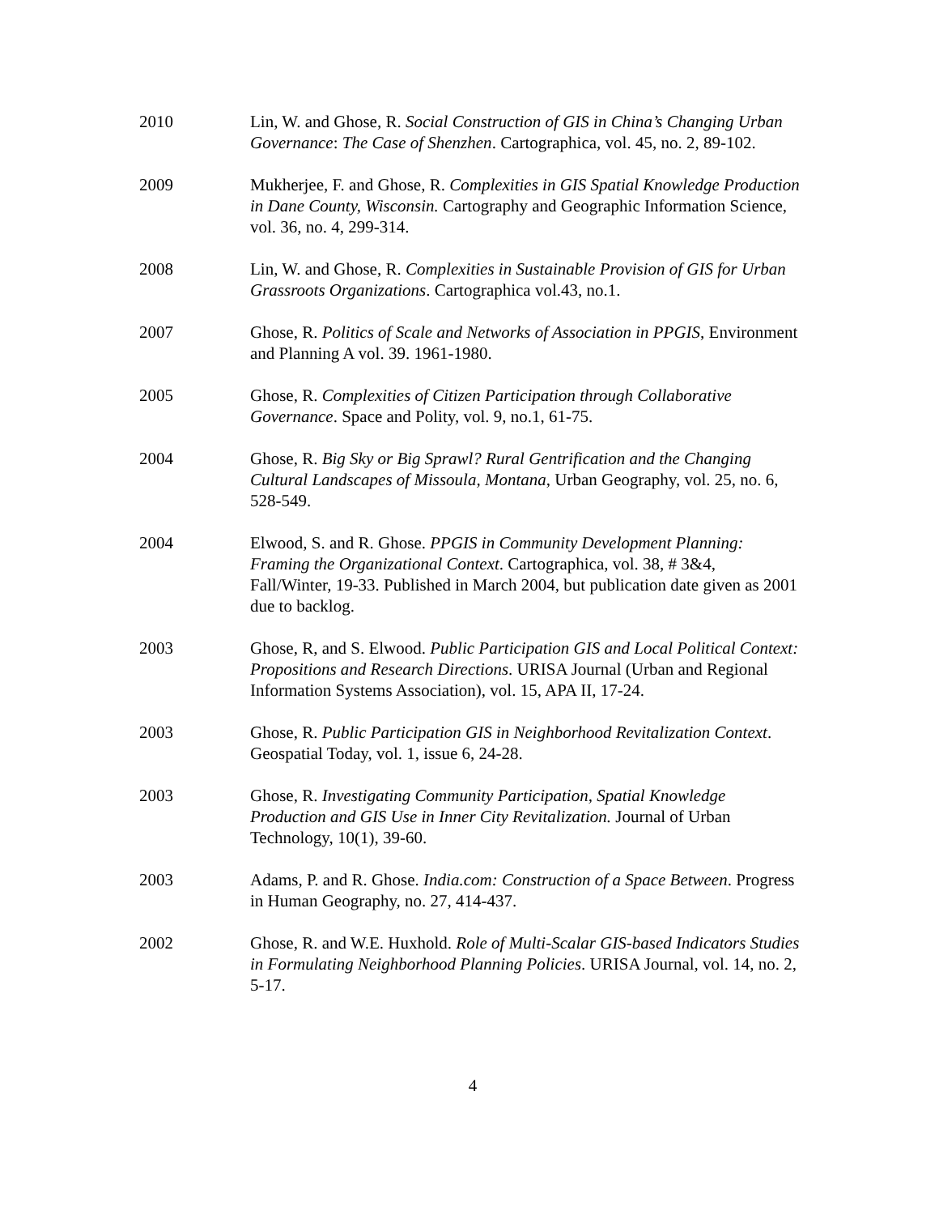2010 Lin, W. and Ghose, R. Social Construction of GIS in China’s Changing Urban Governance: The Case of Shenzhen. Cartographica, vol. 45, no. 2, 89-102.
2009 Mukherjee, F. and Ghose, R. Complexities in GIS Spatial Knowledge Production in Dane County, Wisconsin. Cartography and Geographic Information Science, vol. 36, no. 4, 299-314.
2008 Lin, W. and Ghose, R. Complexities in Sustainable Provision of GIS for Urban Grassroots Organizations. Cartographica vol.43, no.1.
2007 Ghose, R. Politics of Scale and Networks of Association in PPGIS, Environment and Planning A vol. 39. 1961-1980.
2005 Ghose, R. Complexities of Citizen Participation through Collaborative Governance. Space and Polity, vol. 9, no.1, 61-75.
2004 Ghose, R. Big Sky or Big Sprawl? Rural Gentrification and the Changing Cultural Landscapes of Missoula, Montana, Urban Geography, vol. 25, no. 6, 528-549.
2004 Elwood, S. and R. Ghose. PPGIS in Community Development Planning: Framing the Organizational Context. Cartographica, vol. 38, # 3&4, Fall/Winter, 19-33. Published in March 2004, but publication date given as 2001 due to backlog.
2003 Ghose, R, and S. Elwood. Public Participation GIS and Local Political Context: Propositions and Research Directions. URISA Journal (Urban and Regional Information Systems Association), vol. 15, APA II, 17-24.
2003 Ghose, R. Public Participation GIS in Neighborhood Revitalization Context. Geospatial Today, vol. 1, issue 6, 24-28.
2003 Ghose, R. Investigating Community Participation, Spatial Knowledge Production and GIS Use in Inner City Revitalization. Journal of Urban Technology, 10(1), 39-60.
2003 Adams, P. and R. Ghose. India.com: Construction of a Space Between. Progress in Human Geography, no. 27, 414-437.
2002 Ghose, R. and W.E. Huxhold. Role of Multi-Scalar GIS-based Indicators Studies in Formulating Neighborhood Planning Policies. URISA Journal, vol. 14, no. 2, 5-17.
4